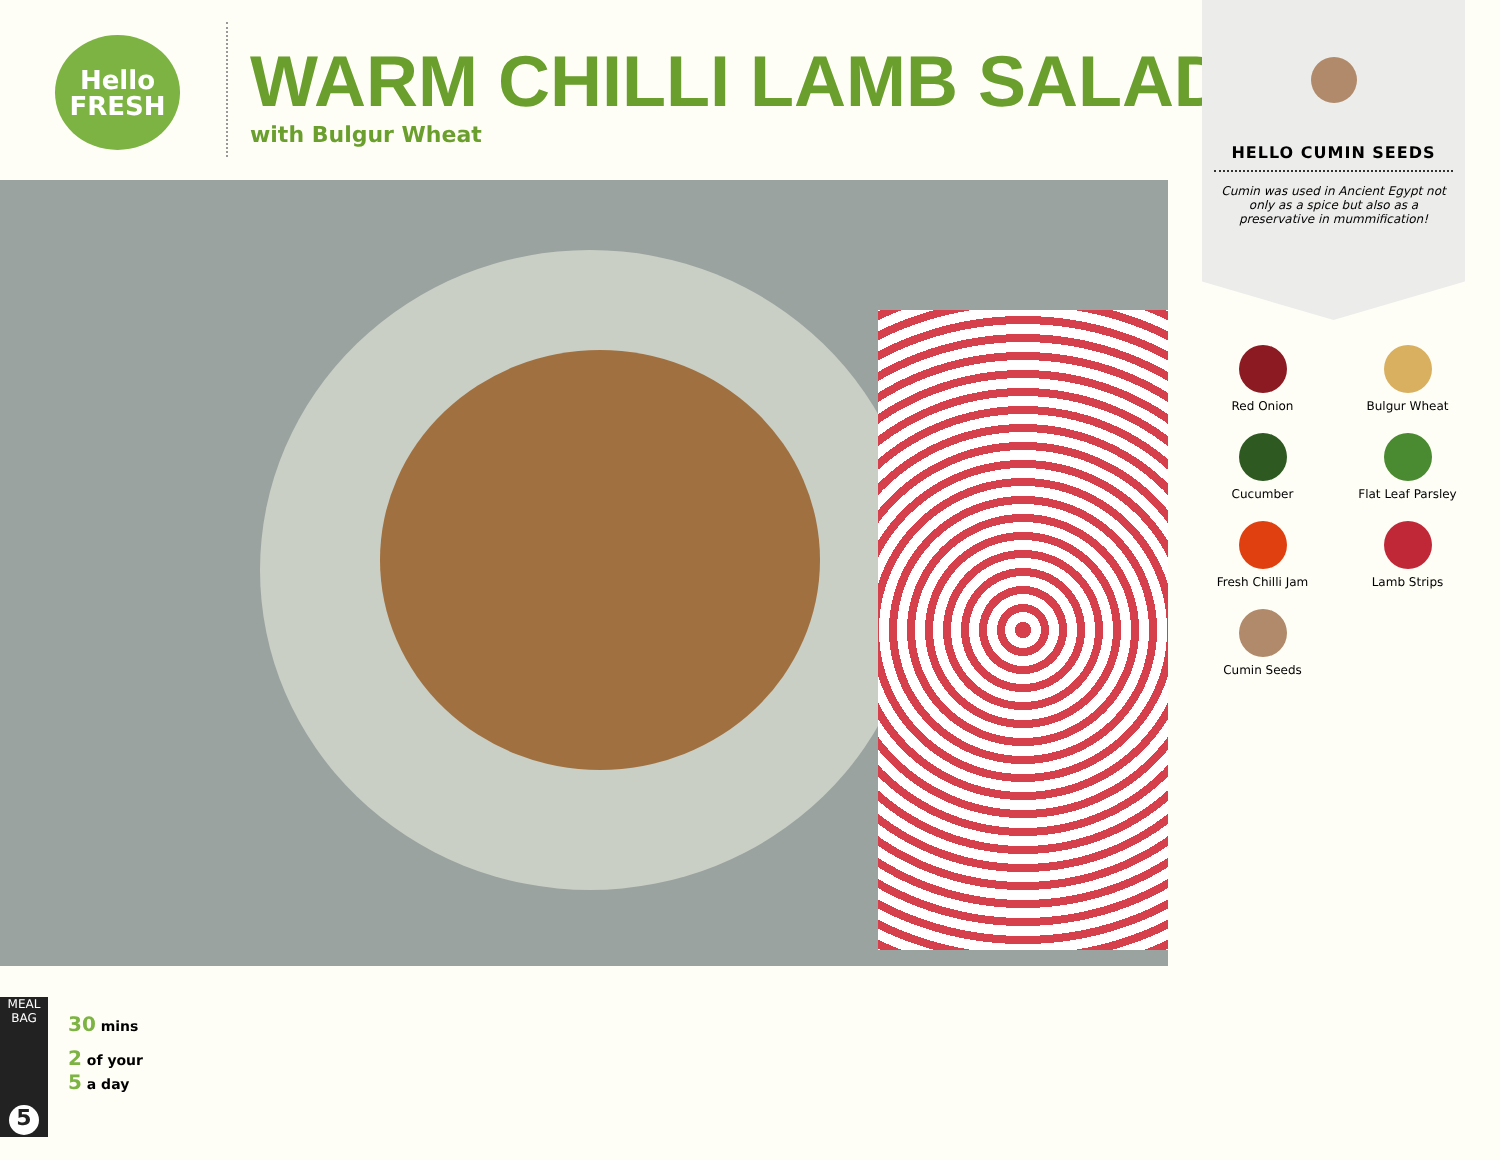Hello
FRESH
WARM CHILLI LAMB SALAD
with Bulgur Wheat
HELLO CUMIN SEEDS
Cumin was used in Ancient Egypt not only as a spice but also as a preservative in mummification!
Red Onion
Bulgur Wheat
Cucumber
Flat Leaf Parsley
Fresh Chilli Jam
Lamb Strips
Cumin Seeds
MEAL BAG
5
30 mins
2 of your
5 a day